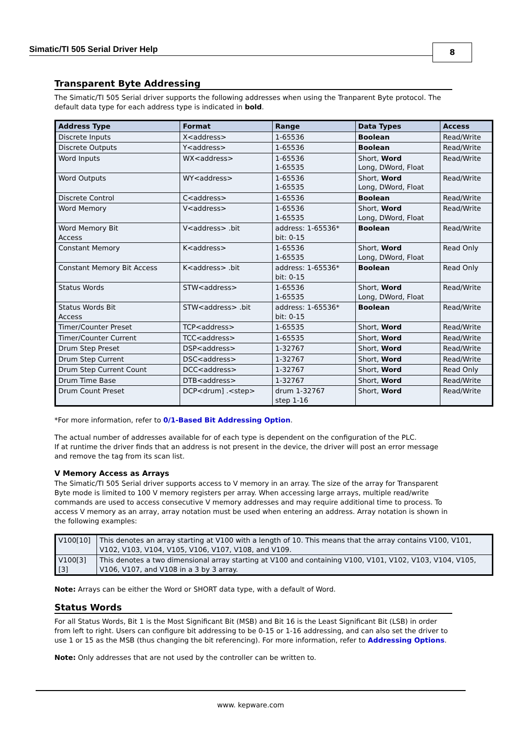Simatic/TI 505 Serial Driver Help
8
Transparent Byte Addressing
The Simatic/TI 505 Serial driver supports the following addresses when using the Tranparent Byte protocol. The default data type for each address type is indicated in bold.
| Address Type | Format | Range | Data Types | Access |
| --- | --- | --- | --- | --- |
| Discrete Inputs | X<address> | 1-65536 | Boolean | Read/Write |
| Discrete Outputs | Y<address> | 1-65536 | Boolean | Read/Write |
| Word Inputs | WX<address> | 1-65536 1-65535 | Short, Word Long, DWord, Float | Read/Write |
| Word Outputs | WY<address> | 1-65536 1-65535 | Short, Word Long, DWord, Float | Read/Write |
| Discrete Control | C<address> | 1-65536 | Boolean | Read/Write |
| Word Memory | V<address> | 1-65536 1-65535 | Short, Word Long, DWord, Float | Read/Write |
| Word Memory Bit Access | V<address> .bit | address: 1-65536* bit: 0-15 | Boolean | Read/Write |
| Constant Memory | K<address> | 1-65536 1-65535 | Short, Word Long, DWord, Float | Read Only |
| Constant Memory Bit Access | K<address> .bit | address: 1-65536* bit: 0-15 | Boolean | Read Only |
| Status Words | STW<address> | 1-65536 1-65535 | Short, Word Long, DWord, Float | Read/Write |
| Status Words Bit Access | STW<address> .bit | address: 1-65536* bit: 0-15 | Boolean | Read/Write |
| Timer/Counter Preset | TCP<address> | 1-65535 | Short, Word | Read/Write |
| Timer/Counter Current | TCC<address> | 1-65535 | Short, Word | Read/Write |
| Drum Step Preset | DSP<address> | 1-32767 | Short, Word | Read/Write |
| Drum Step Current | DSC<address> | 1-32767 | Short, Word | Read/Write |
| Drum Step Current Count | DCC<address> | 1-32767 | Short, Word | Read Only |
| Drum Time Base | DTB<address> | 1-32767 | Short, Word | Read/Write |
| Drum Count Preset | DCP<drum] .<step> | drum 1-32767 step 1-16 | Short, Word | Read/Write |
*For more information, refer to 0/1-Based Bit Addressing Option.
The actual number of addresses available for of each type is dependent on the configuration of the PLC.
If at runtime the driver finds that an address is not present in the device, the driver will post an error message and remove the tag from its scan list.
V Memory Access as Arrays
The Simatic/TI 505 Serial driver supports access to V memory in an array. The size of the array for Transparent Byte mode is limited to 100 V memory registers per array. When accessing large arrays, multiple read/write commands are used to access consecutive V memory addresses and may require additional time to process. To access V memory as an array, array notation must be used when entering an address. Array notation is shown in the following examples:
| V100[10] | This denotes an array starting at V100 with a length of 10. This means that the array contains V100, V101, V102, V103, V104, V105, V106, V107, V108, and V109. |
| V100[3][3] | This denotes a two dimensional array starting at V100 and containing V100, V101, V102, V103, V104, V105, V106, V107, and V108 in a 3 by 3 array. |
Note: Arrays can be either the Word or SHORT data type, with a default of Word.
Status Words
For all Status Words, Bit 1 is the Most Significant Bit (MSB) and Bit 16 is the Least Significant Bit (LSB) in order from left to right. Users can configure bit addressing to be 0-15 or 1-16 addressing, and can also set the driver to use 1 or 15 as the MSB (thus changing the bit referencing). For more information, refer to Addressing Options.
Note: Only addresses that are not used by the controller can be written to.
www. kepware.com